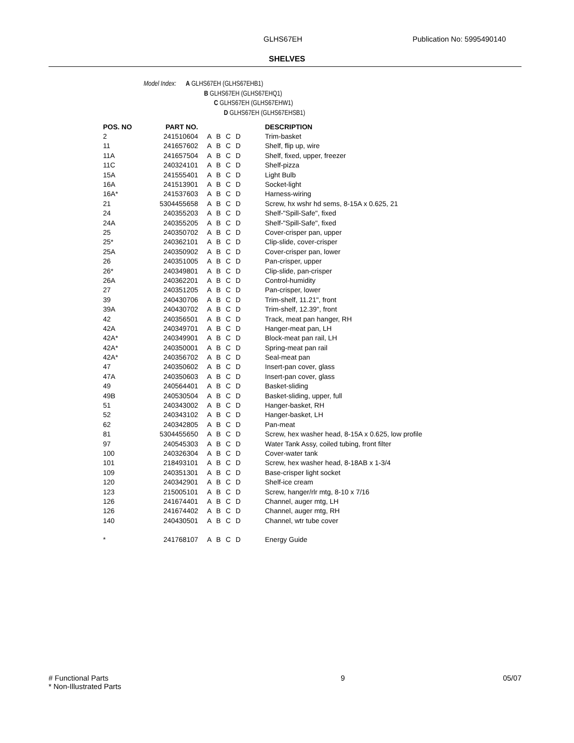GLHS67EH Publication No: 5995490140
SHELVES
Model Index: A GLHS67EH (GLHS67EHB1)
B GLHS67EH (GLHS67EHQ1)
C GLHS67EH (GLHS67EHW1)
D GLHS67EH (GLHS67EHSB1)
| POS. NO | PART NO. | | DESCRIPTION |
| --- | --- | --- | --- |
| 2 | 241510604 | A B C D | Trim-basket |
| 11 | 241657602 | A B C D | Shelf, flip up, wire |
| 11A | 241657504 | A B C D | Shelf, fixed, upper, freezer |
| 11C | 240324101 | A B C D | Shelf-pizza |
| 15A | 241555401 | A B C D | Light Bulb |
| 16A | 241513901 | A B C D | Socket-light |
| 16A* | 241537603 | A B C D | Harness-wiring |
| 21 | 5304455658 | A B C D | Screw, hx wshr hd sems, 8-15A x 0.625, 21 |
| 24 | 240355203 | A B C D | Shelf-"Spill-Safe", fixed |
| 24A | 240355205 | A B C D | Shelf-"Spill-Safe", fixed |
| 25 | 240350702 | A B C D | Cover-crisper pan, upper |
| 25* | 240362101 | A B C D | Clip-slide, cover-crisper |
| 25A | 240350902 | A B C D | Cover-crisper pan, lower |
| 26 | 240351005 | A B C D | Pan-crisper, upper |
| 26* | 240349801 | A B C D | Clip-slide, pan-crisper |
| 26A | 240362201 | A B C D | Control-humidity |
| 27 | 240351205 | A B C D | Pan-crisper, lower |
| 39 | 240430706 | A B C D | Trim-shelf, 11.21", front |
| 39A | 240430702 | A B C D | Trim-shelf, 12.39", front |
| 42 | 240356501 | A B C D | Track, meat pan hanger, RH |
| 42A | 240349701 | A B C D | Hanger-meat pan, LH |
| 42A* | 240349901 | A B C D | Block-meat pan rail, LH |
| 42A* | 240350001 | A B C D | Spring-meat pan rail |
| 42A* | 240356702 | A B C D | Seal-meat pan |
| 47 | 240350602 | A B C D | Insert-pan cover, glass |
| 47A | 240350603 | A B C D | Insert-pan cover, glass |
| 49 | 240564401 | A B C D | Basket-sliding |
| 49B | 240530504 | A B C D | Basket-sliding, upper, full |
| 51 | 240343002 | A B C D | Hanger-basket, RH |
| 52 | 240343102 | A B C D | Hanger-basket, LH |
| 62 | 240342805 | A B C D | Pan-meat |
| 81 | 5304455650 | A B C D | Screw, hex washer head, 8-15A x 0.625, low profile |
| 97 | 240545303 | A B C D | Water Tank Assy, coiled tubing, front filter |
| 100 | 240326304 | A B C D | Cover-water tank |
| 101 | 218493101 | A B C D | Screw, hex washer head, 8-18AB x 1-3/4 |
| 109 | 240351301 | A B C D | Base-crisper light socket |
| 120 | 240342901 | A B C D | Shelf-ice cream |
| 123 | 215005101 | A B C D | Screw, hanger/rlr mtg, 8-10 x 7/16 |
| 126 | 241674401 | A B C D | Channel, auger mtg, LH |
| 126 | 241674402 | A B C D | Channel, auger mtg, RH |
| 140 | 240430501 | A B C D | Channel, wtr tube cover |
| * | 241768107 | A B C D | Energy Guide |
# Functional Parts 9 05/07
* Non-Illustrated Parts